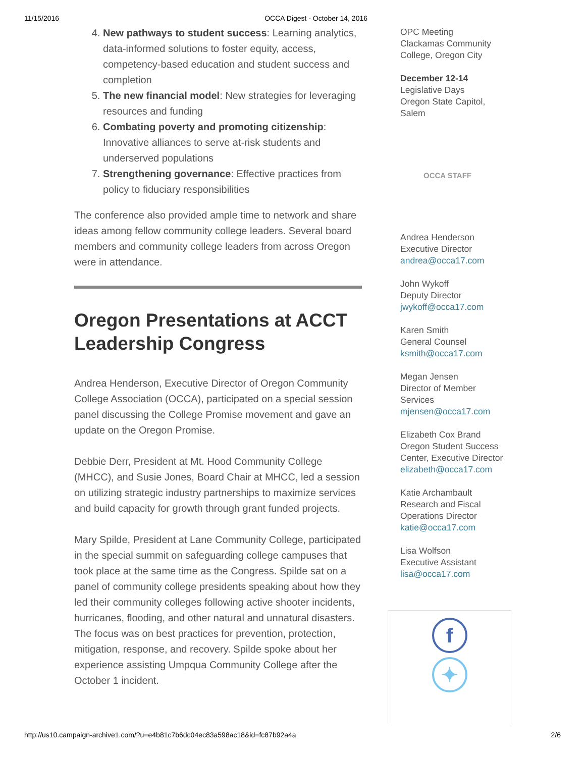11/15/2016 OCCA Digest - October 14, 2016
4. New pathways to student success: Learning analytics, data-informed solutions to foster equity, access, competency-based education and student success and completion
5. The new financial model: New strategies for leveraging resources and funding
6. Combating poverty and promoting citizenship: Innovative alliances to serve at-risk students and underserved populations
7. Strengthening governance: Effective practices from policy to fiduciary responsibilities
The conference also provided ample time to network and share ideas among fellow community college leaders. Several board members and community college leaders from across Oregon were in attendance.
Oregon Presentations at ACCT Leadership Congress
Andrea Henderson, Executive Director of Oregon Community College Association (OCCA), participated on a special session panel discussing the College Promise movement and gave an update on the Oregon Promise.
Debbie Derr, President at Mt. Hood Community College (MHCC), and Susie Jones, Board Chair at MHCC, led a session on utilizing strategic industry partnerships to maximize services and build capacity for growth through grant funded projects.
Mary Spilde, President at Lane Community College, participated in the special summit on safeguarding college campuses that took place at the same time as the Congress. Spilde sat on a panel of community college presidents speaking about how they led their community colleges following active shooter incidents, hurricanes, flooding, and other natural and unnatural disasters. The focus was on best practices for prevention, protection, mitigation, response, and recovery. Spilde spoke about her experience assisting Umpqua Community College after the October 1 incident.
OPC Meeting
Clackamas Community College, Oregon City
December 12-14
Legislative Days
Oregon State Capitol, Salem
OCCA STAFF
Andrea Henderson
Executive Director
andrea@occa17.com
John Wykoff
Deputy Director
jwykoff@occa17.com
Karen Smith
General Counsel
ksmith@occa17.com
Megan Jensen
Director of Member Services
mjensen@occa17.com
Elizabeth Cox Brand
Oregon Student Success Center, Executive Director
elizabeth@occa17.com
Katie Archambault
Research and Fiscal Operations Director
katie@occa17.com
Lisa Wolfson
Executive Assistant
lisa@occa17.com
f
✦
http://us10.campaign-archive1.com/?u=e4b81c7b6dc04ec83a598ac18&id=fc87b92a4a 2/6